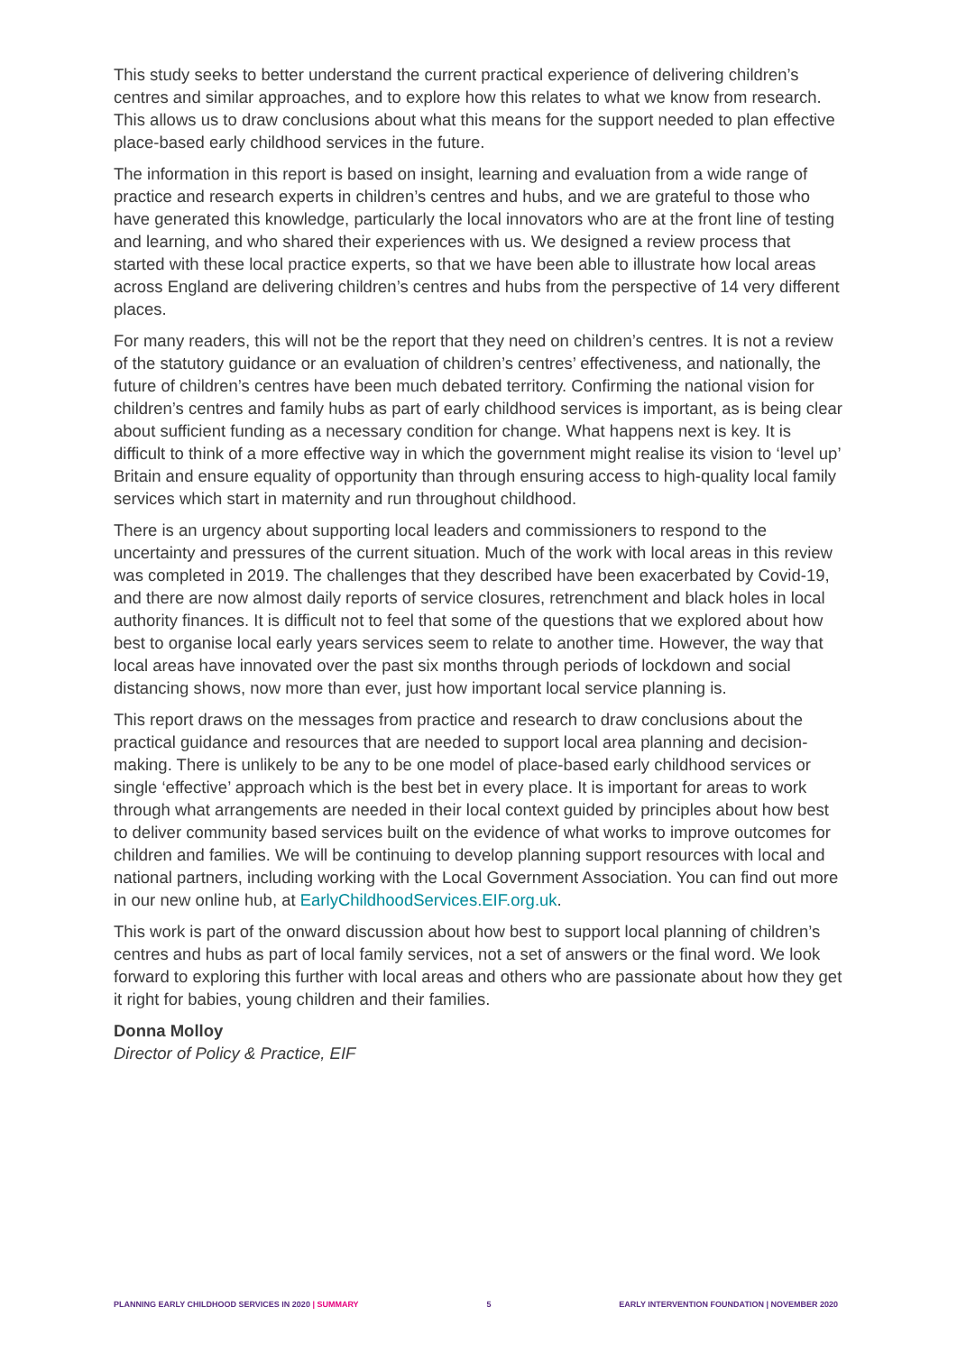This study seeks to better understand the current practical experience of delivering children’s centres and similar approaches, and to explore how this relates to what we know from research. This allows us to draw conclusions about what this means for the support needed to plan effective place-based early childhood services in the future.
The information in this report is based on insight, learning and evaluation from a wide range of practice and research experts in children’s centres and hubs, and we are grateful to those who have generated this knowledge, particularly the local innovators who are at the front line of testing and learning, and who shared their experiences with us. We designed a review process that started with these local practice experts, so that we have been able to illustrate how local areas across England are delivering children’s centres and hubs from the perspective of 14 very different places.
For many readers, this will not be the report that they need on children’s centres. It is not a review of the statutory guidance or an evaluation of children’s centres’ effectiveness, and nationally, the future of children’s centres have been much debated territory. Confirming the national vision for children’s centres and family hubs as part of early childhood services is important, as is being clear about sufficient funding as a necessary condition for change. What happens next is key. It is difficult to think of a more effective way in which the government might realise its vision to ‘level up’ Britain and ensure equality of opportunity than through ensuring access to high-quality local family services which start in maternity and run throughout childhood.
There is an urgency about supporting local leaders and commissioners to respond to the uncertainty and pressures of the current situation. Much of the work with local areas in this review was completed in 2019. The challenges that they described have been exacerbated by Covid-19, and there are now almost daily reports of service closures, retrenchment and black holes in local authority finances. It is difficult not to feel that some of the questions that we explored about how best to organise local early years services seem to relate to another time. However, the way that local areas have innovated over the past six months through periods of lockdown and social distancing shows, now more than ever, just how important local service planning is.
This report draws on the messages from practice and research to draw conclusions about the practical guidance and resources that are needed to support local area planning and decision-making. There is unlikely to be any to be one model of place-based early childhood services or single ‘effective’ approach which is the best bet in every place. It is important for areas to work through what arrangements are needed in their local context guided by principles about how best to deliver community based services built on the evidence of what works to improve outcomes for children and families. We will be continuing to develop planning support resources with local and national partners, including working with the Local Government Association. You can find out more in our new online hub, at EarlyChildhoodServices.EIF.org.uk.
This work is part of the onward discussion about how best to support local planning of children’s centres and hubs as part of local family services, not a set of answers or the final word. We look forward to exploring this further with local areas and others who are passionate about how they get it right for babies, young children and their families.
Donna Molloy
Director of Policy & Practice, EIF
PLANNING EARLY CHILDHOOD SERVICES IN 2020 | SUMMARY 5 EARLY INTERVENTION FOUNDATION | NOVEMBER 2020